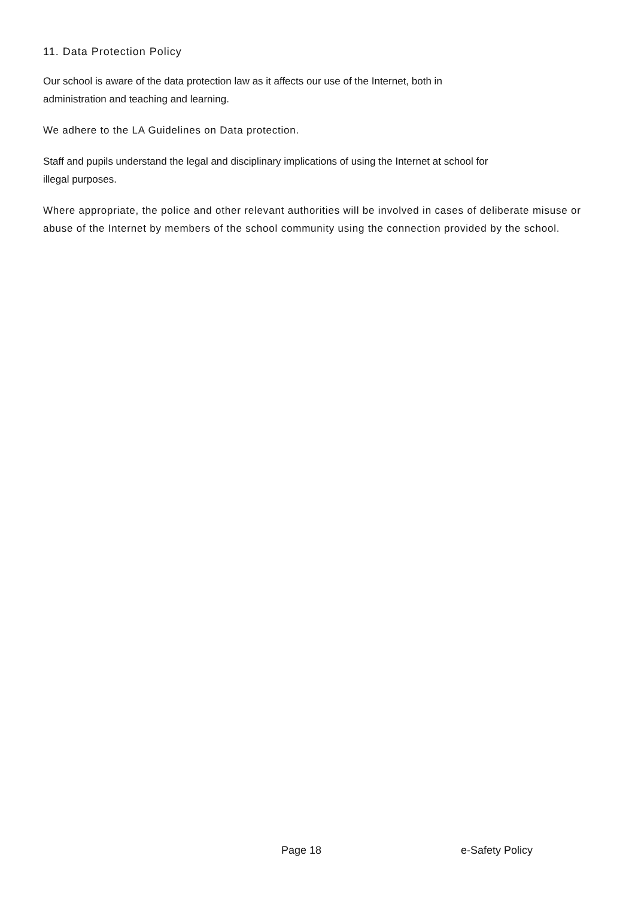11. Data Protection Policy
Our school is aware of the data protection law as it affects our use of the Internet, both in
administration and teaching and learning.
We adhere to the LA Guidelines on Data protection.
Staff and pupils understand the legal and disciplinary implications of using the Internet at school for
illegal purposes.
Where appropriate, the police and other relevant authorities will be involved in cases of deliberate misuse or abuse of the Internet by members of the school community using the connection provided by the school.
Page 18 e-Safety Policy